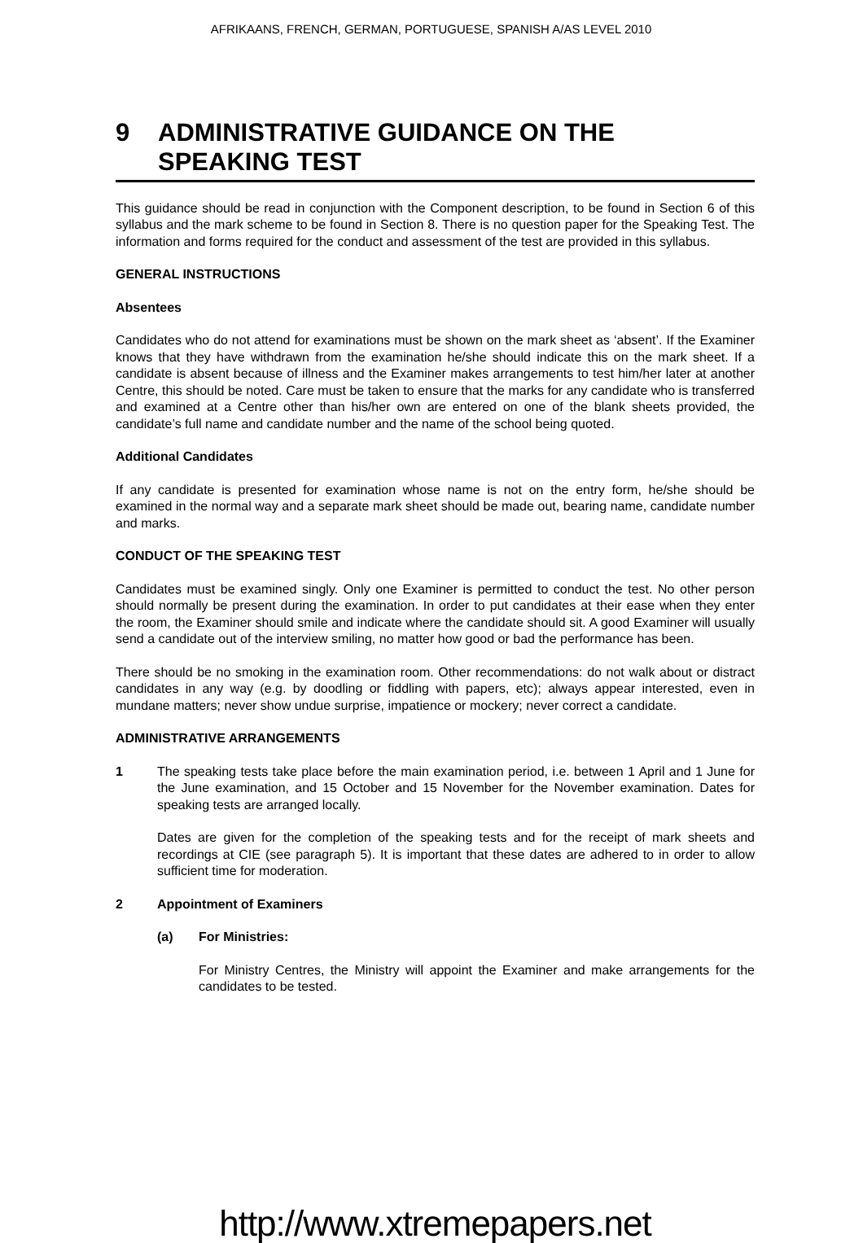AFRIKAANS, FRENCH, GERMAN, PORTUGUESE, SPANISH A/AS LEVEL 2010
9 ADMINISTRATIVE GUIDANCE ON THE
SPEAKING TEST
This guidance should be read in conjunction with the Component description, to be found in Section 6 of this syllabus and the mark scheme to be found in Section 8. There is no question paper for the Speaking Test. The information and forms required for the conduct and assessment of the test are provided in this syllabus.
GENERAL INSTRUCTIONS
Absentees
Candidates who do not attend for examinations must be shown on the mark sheet as ‘absent’. If the Examiner knows that they have withdrawn from the examination he/she should indicate this on the mark sheet. If a candidate is absent because of illness and the Examiner makes arrangements to test him/her later at another Centre, this should be noted. Care must be taken to ensure that the marks for any candidate who is transferred and examined at a Centre other than his/her own are entered on one of the blank sheets provided, the candidate’s full name and candidate number and the name of the school being quoted.
Additional Candidates
If any candidate is presented for examination whose name is not on the entry form, he/she should be examined in the normal way and a separate mark sheet should be made out, bearing name, candidate number and marks.
CONDUCT OF THE SPEAKING TEST
Candidates must be examined singly. Only one Examiner is permitted to conduct the test. No other person should normally be present during the examination. In order to put candidates at their ease when they enter the room, the Examiner should smile and indicate where the candidate should sit. A good Examiner will usually send a candidate out of the interview smiling, no matter how good or bad the performance has been.
There should be no smoking in the examination room. Other recommendations: do not walk about or distract candidates in any way (e.g. by doodling or fiddling with papers, etc); always appear interested, even in mundane matters; never show undue surprise, impatience or mockery; never correct a candidate.
ADMINISTRATIVE ARRANGEMENTS
1 The speaking tests take place before the main examination period, i.e. between 1 April and 1 June for the June examination, and 15 October and 15 November for the November examination. Dates for speaking tests are arranged locally.
Dates are given for the completion of the speaking tests and for the receipt of mark sheets and recordings at CIE (see paragraph 5). It is important that these dates are adhered to in order to allow sufficient time for moderation.
2 Appointment of Examiners
(a) For Ministries:
For Ministry Centres, the Ministry will appoint the Examiner and make arrangements for the candidates to be tested.
http://www.xtremepapers.net